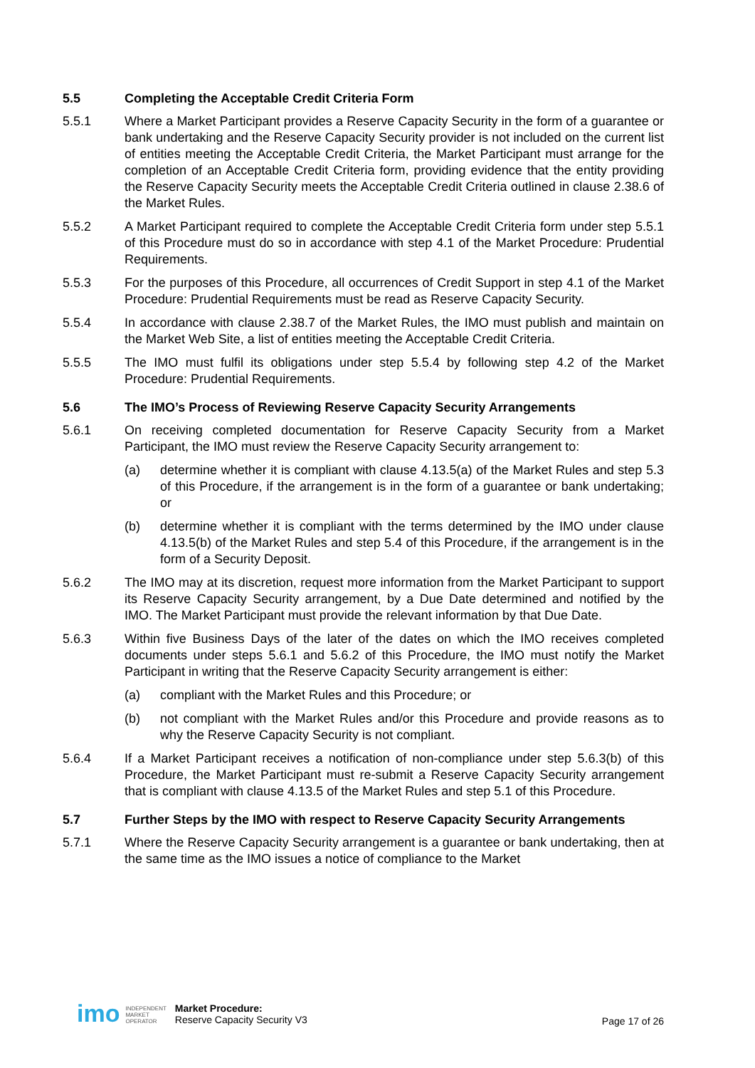5.5 Completing the Acceptable Credit Criteria Form
5.5.1 Where a Market Participant provides a Reserve Capacity Security in the form of a guarantee or bank undertaking and the Reserve Capacity Security provider is not included on the current list of entities meeting the Acceptable Credit Criteria, the Market Participant must arrange for the completion of an Acceptable Credit Criteria form, providing evidence that the entity providing the Reserve Capacity Security meets the Acceptable Credit Criteria outlined in clause 2.38.6 of the Market Rules.
5.5.2 A Market Participant required to complete the Acceptable Credit Criteria form under step 5.5.1 of this Procedure must do so in accordance with step 4.1 of the Market Procedure: Prudential Requirements.
5.5.3 For the purposes of this Procedure, all occurrences of Credit Support in step 4.1 of the Market Procedure: Prudential Requirements must be read as Reserve Capacity Security.
5.5.4 In accordance with clause 2.38.7 of the Market Rules, the IMO must publish and maintain on the Market Web Site, a list of entities meeting the Acceptable Credit Criteria.
5.5.5 The IMO must fulfil its obligations under step 5.5.4 by following step 4.2 of the Market Procedure: Prudential Requirements.
5.6 The IMO’s Process of Reviewing Reserve Capacity Security Arrangements
5.6.1 On receiving completed documentation for Reserve Capacity Security from a Market Participant, the IMO must review the Reserve Capacity Security arrangement to:
(a) determine whether it is compliant with clause 4.13.5(a) of the Market Rules and step 5.3 of this Procedure, if the arrangement is in the form of a guarantee or bank undertaking; or
(b) determine whether it is compliant with the terms determined by the IMO under clause 4.13.5(b) of the Market Rules and step 5.4 of this Procedure, if the arrangement is in the form of a Security Deposit.
5.6.2 The IMO may at its discretion, request more information from the Market Participant to support its Reserve Capacity Security arrangement, by a Due Date determined and notified by the IMO. The Market Participant must provide the relevant information by that Due Date.
5.6.3 Within five Business Days of the later of the dates on which the IMO receives completed documents under steps 5.6.1 and 5.6.2 of this Procedure, the IMO must notify the Market Participant in writing that the Reserve Capacity Security arrangement is either:
(a) compliant with the Market Rules and this Procedure; or
(b) not compliant with the Market Rules and/or this Procedure and provide reasons as to why the Reserve Capacity Security is not compliant.
5.6.4 If a Market Participant receives a notification of non-compliance under step 5.6.3(b) of this Procedure, the Market Participant must re-submit a Reserve Capacity Security arrangement that is compliant with clause 4.13.5 of the Market Rules and step 5.1 of this Procedure.
5.7 Further Steps by the IMO with respect to Reserve Capacity Security Arrangements
5.7.1 Where the Reserve Capacity Security arrangement is a guarantee or bank undertaking, then at the same time as the IMO issues a notice of compliance to the Market
imo
INDEPENDENT
MARKET
OPERATOR
Market Procedure:
Reserve Capacity Security V3
Page 17 of 26